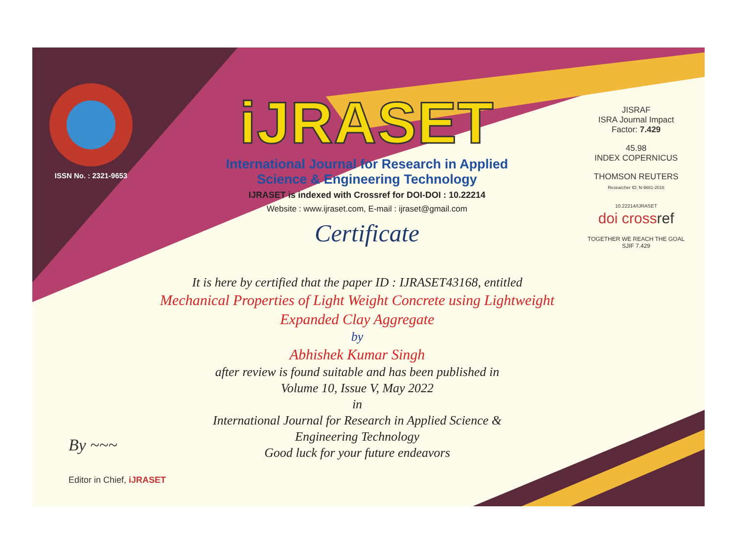ISSN No. : 2321-9653
iJRASET
International Journal for Research in Applied
Science & Engineering Technology
IJRASET is indexed with Crossref for DOI-DOI : 10.22214
Website : www.ijraset.com, E-mail : ijraset@gmail.com
Certificate
It is here by certified that the paper ID : IJRASET43168, entitled
Mechanical Properties of Light Weight Concrete using Lightweight
Expanded Clay Aggregate
by
Abhishek Kumar Singh
after review is found suitable and has been published in
Volume 10, Issue V, May 2022
in
International Journal for Research in Applied Science &
Engineering Technology
Good luck for your future endeavors
JISRAF
ISRA Journal Impact
Factor: 7.429
45.98
INDEX COPERNICUS
THOMSON REUTERS
Researcher ID: N-9681-2016
10.22214/IJRASET
doi cross ref
TOGETHER WE REACH THE GOAL
SJIF 7.429
By ~~~
Editor in Chief, iJRASET